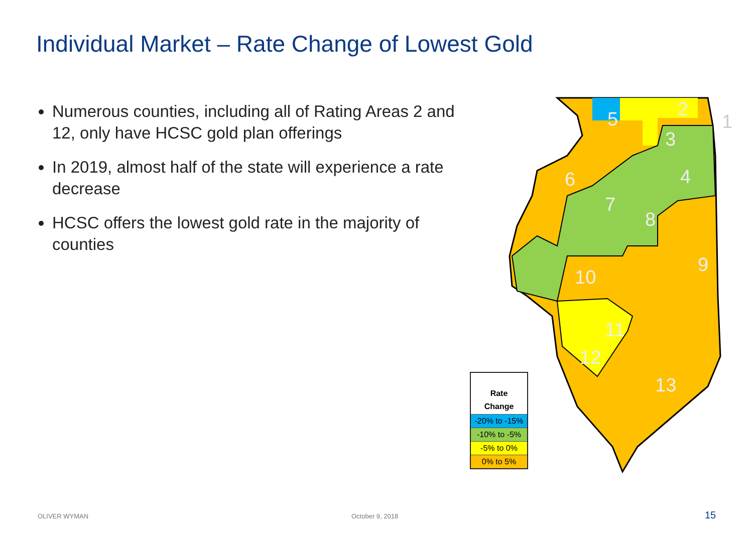Individual Market – Rate Change of Lowest Gold
Numerous counties, including all of Rating Areas 2 and 12, only have HCSC gold plan offerings
In 2019, almost half of the state will experience a rate decrease
HCSC offers the lowest gold rate in the majority of counties
2
5
3
4
6
7
8
9
10
11
12
13
1
| Rate Change |
| --- |
| -20% to -15% |
| -10% to -5% |
| -5% to 0% |
| 0% to 5% |
OLIVER WYMAN October 9, 2018 15